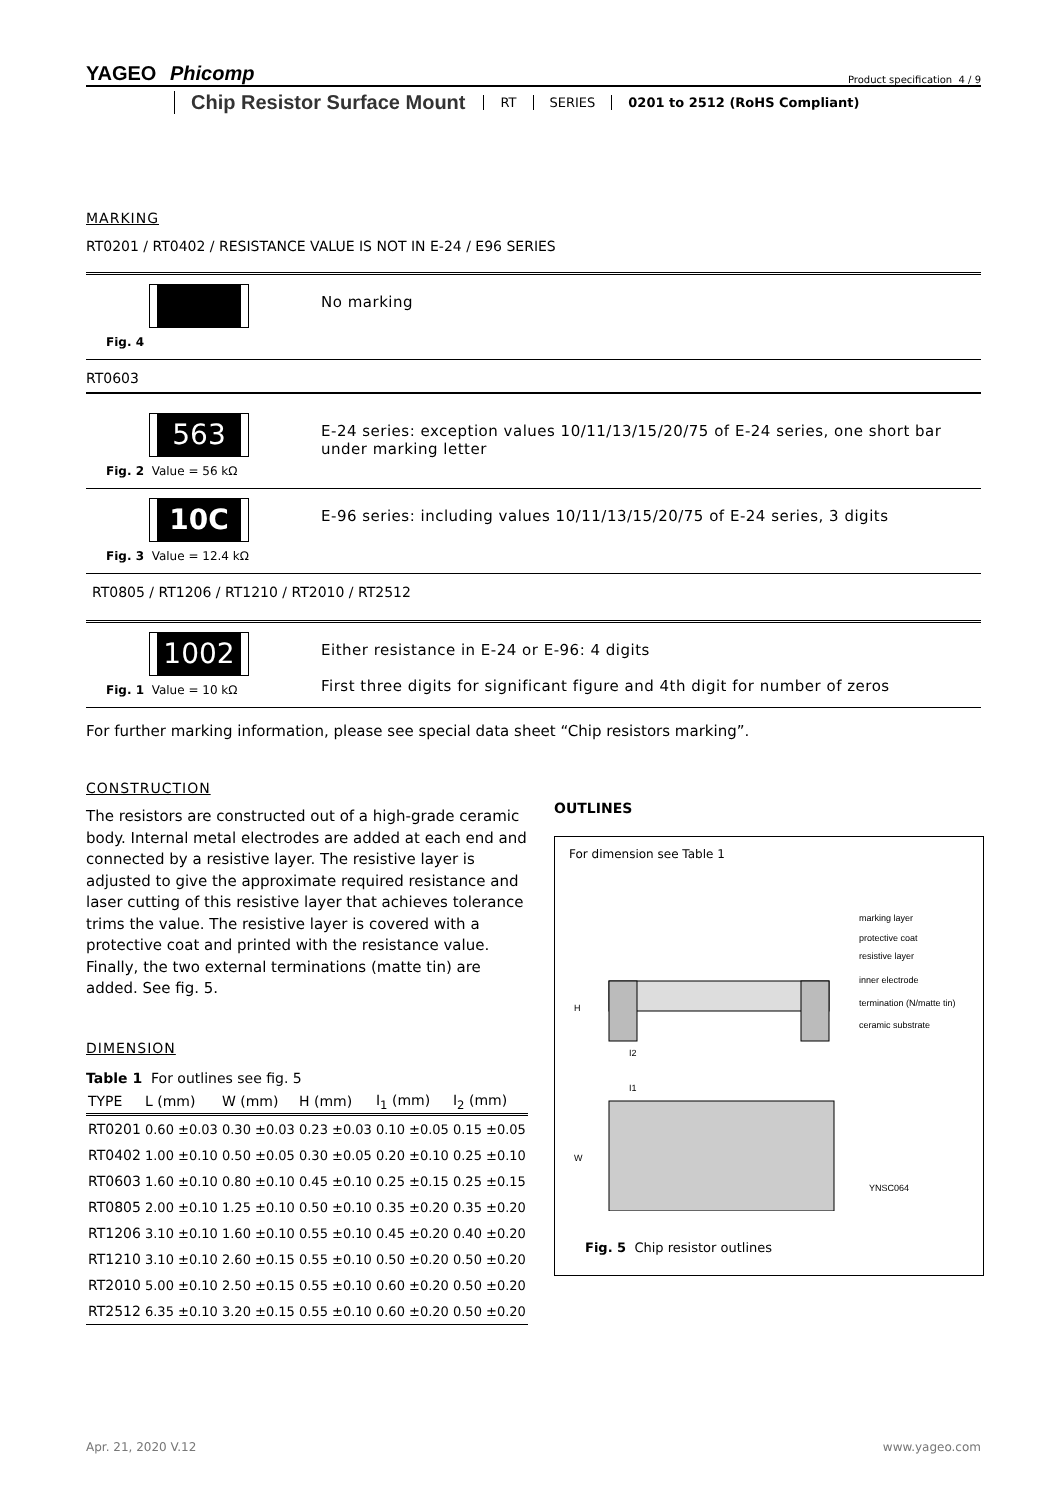Product specification 4 / 9 YAGEO Phicomp
Chip Resistor Surface Mount RT SERIES 0201 to 2512 (RoHS Compliant)
MARKING
RT0201 / RT0402 / RESISTANCE VALUE IS NOT IN E-24 / E96 SERIES
Fig. 4
No marking
RT0603
563
Fig. 2 Value = 56 kΩ
E-24 series: exception values 10/11/13/15/20/75 of E-24 series, one short bar under marking letter
10C
Fig. 3 Value = 12.4 kΩ
E-96 series: including values 10/11/13/15/20/75 of E-24 series, 3 digits
RT0805 / RT1206 / RT1210 / RT2010 / RT2512
1002
Fig. 1 Value = 10 kΩ
Either resistance in E-24 or E-96: 4 digits
First three digits for significant figure and 4th digit for number of zeros
For further marking information, please see special data sheet “Chip resistors marking”.
CONSTRUCTION
The resistors are constructed out of a high-grade ceramic body. Internal metal electrodes are added at each end and connected by a resistive layer. The resistive layer is adjusted to give the approximate required resistance and laser cutting of this resistive layer that achieves tolerance trims the value. The resistive layer is covered with a protective coat and printed with the resistance value. Finally, the two external terminations (matte tin) are added. See fig. 5.
DIMENSION
Table 1 For outlines see fig. 5
| TYPE | L (mm) | W (mm) | H (mm) | I<sub>1</sub> (mm) | I<sub>2</sub> (mm) |
| --- | --- | --- | --- | --- | --- |
| RT0201 | 0.60 ±0.03 | 0.30 ±0.03 | 0.23 ±0.03 | 0.10 ±0.05 | 0.15 ±0.05 |
| RT0402 | 1.00 ±0.10 | 0.50 ±0.05 | 0.30 ±0.05 | 0.20 ±0.10 | 0.25 ±0.10 |
| RT0603 | 1.60 ±0.10 | 0.80 ±0.10 | 0.45 ±0.10 | 0.25 ±0.15 | 0.25 ±0.15 |
| RT0805 | 2.00 ±0.10 | 1.25 ±0.10 | 0.50 ±0.10 | 0.35 ±0.20 | 0.35 ±0.20 |
| RT1206 | 3.10 ±0.10 | 1.60 ±0.10 | 0.55 ±0.10 | 0.45 ±0.20 | 0.40 ±0.20 |
| RT1210 | 3.10 ±0.10 | 2.60 ±0.15 | 0.55 ±0.10 | 0.50 ±0.20 | 0.50 ±0.20 |
| RT2010 | 5.00 ±0.10 | 2.50 ±0.15 | 0.55 ±0.10 | 0.60 ±0.20 | 0.50 ±0.20 |
| RT2512 | 6.35 ±0.10 | 3.20 ±0.15 | 0.55 ±0.10 | 0.60 ±0.20 | 0.50 ±0.20 |
OUTLINES
For dimension see Table 1
marking layer
protective coat
resistive layer
inner electrode
termination (N/matte tin)
ceramic substrate
H
I2
I1
W
YNSC064
Fig. 5 Chip resistor outlines
www.yageo.com Apr. 21, 2020 V.12